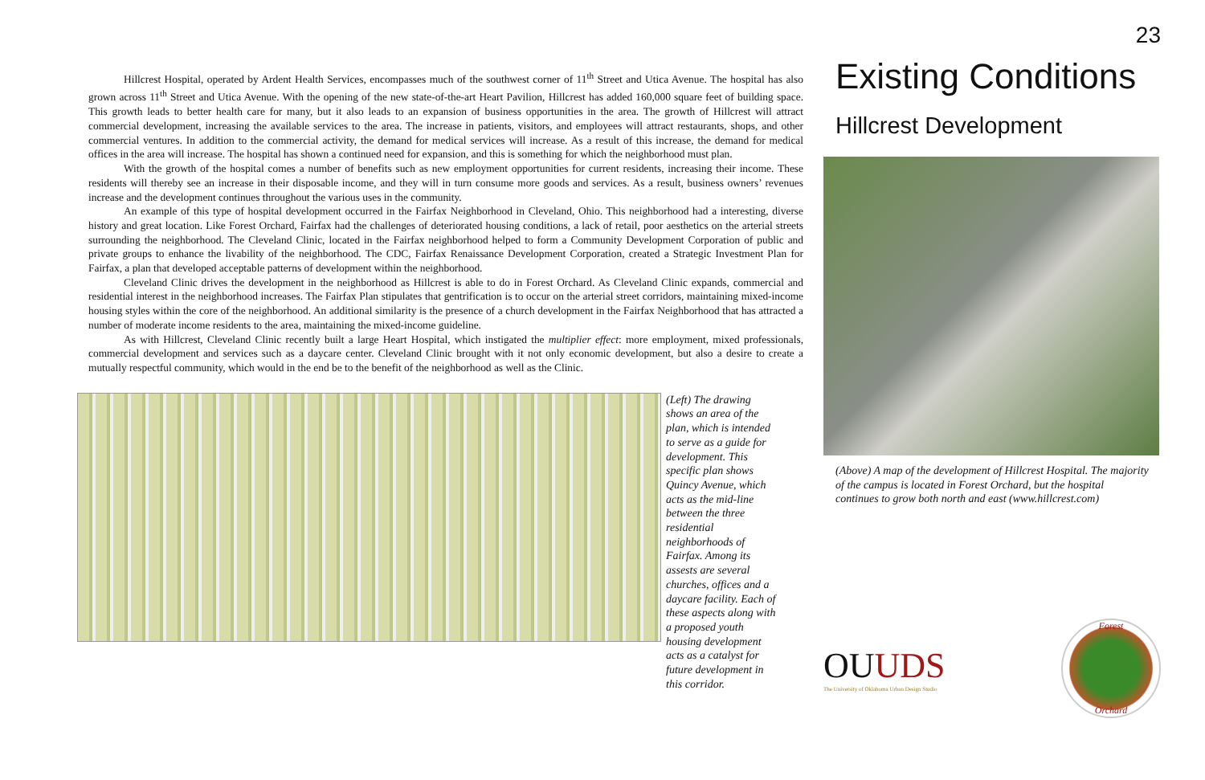Hillcrest Hospital, operated by Ardent Health Services, encompasses much of the southwest corner of 11<sup>th</sup> Street and Utica Avenue. The hospital has also grown across 11<sup>th</sup> Street and Utica Avenue. With the opening of the new state-of-the-art Heart Pavilion, Hillcrest has added 160,000 square feet of building space. This growth leads to better health care for many, but it also leads to an expansion of business opportunities in the area. The growth of Hillcrest will attract commercial development, increasing the available services to the area. The increase in patients, visitors, and employees will attract restaurants, shops, and other commercial ventures. In addition to the commercial activity, the demand for medical services will increase. As a result of this increase, the demand for medical offices in the area will increase. The hospital has shown a continued need for expansion, and this is something for which the neighborhood must plan.
With the growth of the hospital comes a number of benefits such as new employment opportunities for current residents, increasing their income. These residents will thereby see an increase in their disposable income, and they will in turn consume more goods and services. As a result, business owners’ revenues increase and the development continues throughout the various uses in the community.
An example of this type of hospital development occurred in the Fairfax Neighborhood in Cleveland, Ohio. This neighborhood had a interesting, diverse history and great location. Like Forest Orchard, Fairfax had the challenges of deteriorated housing conditions, a lack of retail, poor aesthetics on the arterial streets surrounding the neighborhood. The Cleveland Clinic, located in the Fairfax neighborhood helped to form a Community Development Corporation of public and private groups to enhance the livability of the neighborhood. The CDC, Fairfax Renaissance Development Corporation, created a Strategic Investment Plan for Fairfax, a plan that developed acceptable patterns of development within the neighborhood.
Cleveland Clinic drives the development in the neighborhood as Hillcrest is able to do in Forest Orchard. As Cleveland Clinic expands, commercial and residential interest in the neighborhood increases. The Fairfax Plan stipulates that gentrification is to occur on the arterial street corridors, maintaining mixed-income housing styles within the core of the neighborhood. An additional similarity is the presence of a church development in the Fairfax Neighborhood that has attracted a number of moderate income residents to the area, maintaining the mixed-income guideline.
As with Hillcrest, Cleveland Clinic recently built a large Heart Hospital, which instigated the multiplier effect: more employment, mixed professionals, commercial development and services such as a daycare center. Cleveland Clinic brought with it not only economic development, but also a desire to create a mutually respectful community, which would in the end be to the benefit of the neighborhood as well as the Clinic.
(Left) The drawing shows an area of the plan, which is intended to serve as a guide for development. This specific plan shows Quincy Avenue, which acts as the mid-line between the three residential neighborhoods of Fairfax. Among its assests are several churches, offices and a daycare facility. Each of these aspects along with a proposed youth housing development acts as a catalyst for future development in this corridor.
23
Existing Conditions
Hillcrest Development
(Above) A map of the development of Hillcrest Hospital. The majority of the campus is located in Forest Orchard, but the hospital continues to grow both north and east (www.hillcrest.com)
OUUDS
The University of Oklahoma Urban Design Studio
Forest
Orchard